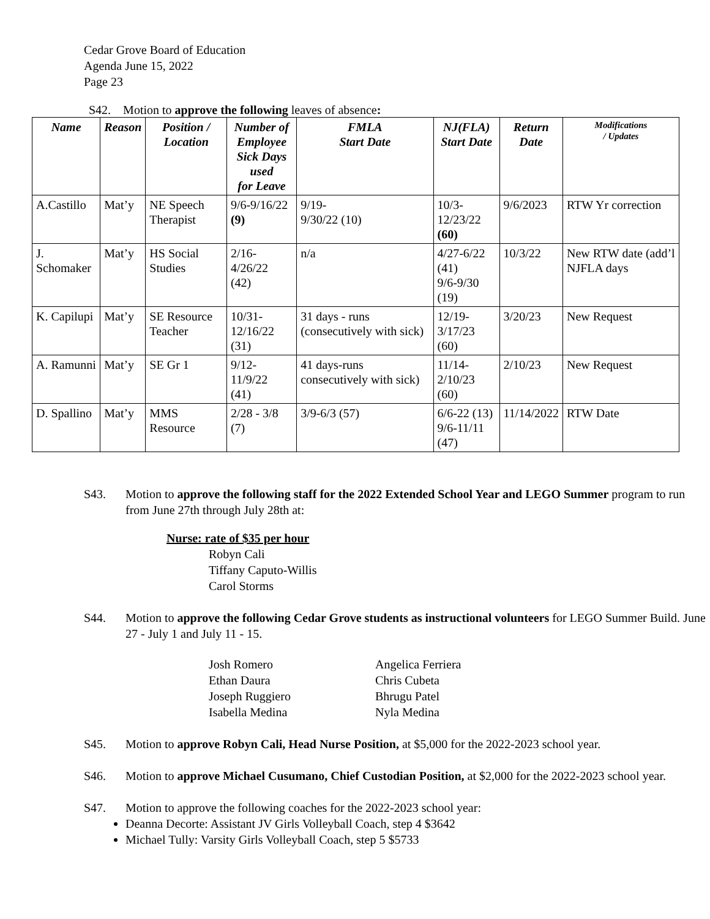Cedar Grove Board of Education
Agenda June 15, 2022
Page 23
S42. Motion to approve the following leaves of absence:
| Name | Reason | Position / Location | Number of Employee Sick Days used for Leave | FMLA Start Date | NJ(FLA) Start Date | Return Date | Modifications / Updates |
| --- | --- | --- | --- | --- | --- | --- | --- |
| A.Castillo | Mat’y | NE Speech Therapist | 9/6-9/16/22 (9) | 9/19- 9/30/22 (10) | 10/3-12/23/22 (60) | 9/6/2023 | RTW Yr correction |
| J. Schomaker | Mat’y | HS Social Studies | 2/16-4/26/22 (42) | n/a | 4/27-6/22 (41) 9/6-9/30 (19) | 10/3/22 | New RTW date (add’l NJFLA days |
| K. Capilupi | Mat’y | SE Resource Teacher | 10/31-12/16/22 (31) | 31 days - runs (consecutively with sick) | 12/19-3/17/23 (60) | 3/20/23 | New Request |
| A. Ramunni | Mat’y | SE Gr 1 | 9/12-11/9/22 (41) | 41 days-runs consecutively with sick) | 11/14-2/10/23 (60) | 2/10/23 | New Request |
| D. Spallino | Mat’y | MMS Resource | 2/28 - 3/8 (7) | 3/9-6/3 (57) | 6/6-22 (13) 9/6-11/11 (47) | 11/14/2022 | RTW Date |
S43. Motion to approve the following staff for the 2022 Extended School Year and LEGO Summer program to run from June 27th through July 28th at:
Nurse: rate of $35 per hour
Robyn Cali
Tiffany Caputo-Willis
Carol Storms
S44. Motion to approve the following Cedar Grove students as instructional volunteers for LEGO Summer Build. June 27 - July 1 and July 11 - 15.
Josh Romero Angelica Ferriera Ethan Daura Chris Cubeta Joseph Ruggiero Bhrugu Patel Isabella Medina Nyla Medina
S45. Motion to approve Robyn Cali, Head Nurse Position, at $5,000 for the 2022-2023 school year.
S46. Motion to approve Michael Cusumano, Chief Custodian Position, at $2,000 for the 2022-2023 school year.
S47. Motion to approve the following coaches for the 2022-2023 school year:
Deanna Decorte: Assistant JV Girls Volleyball Coach, step 4 $3642
Michael Tully: Varsity Girls Volleyball Coach, step 5 $5733